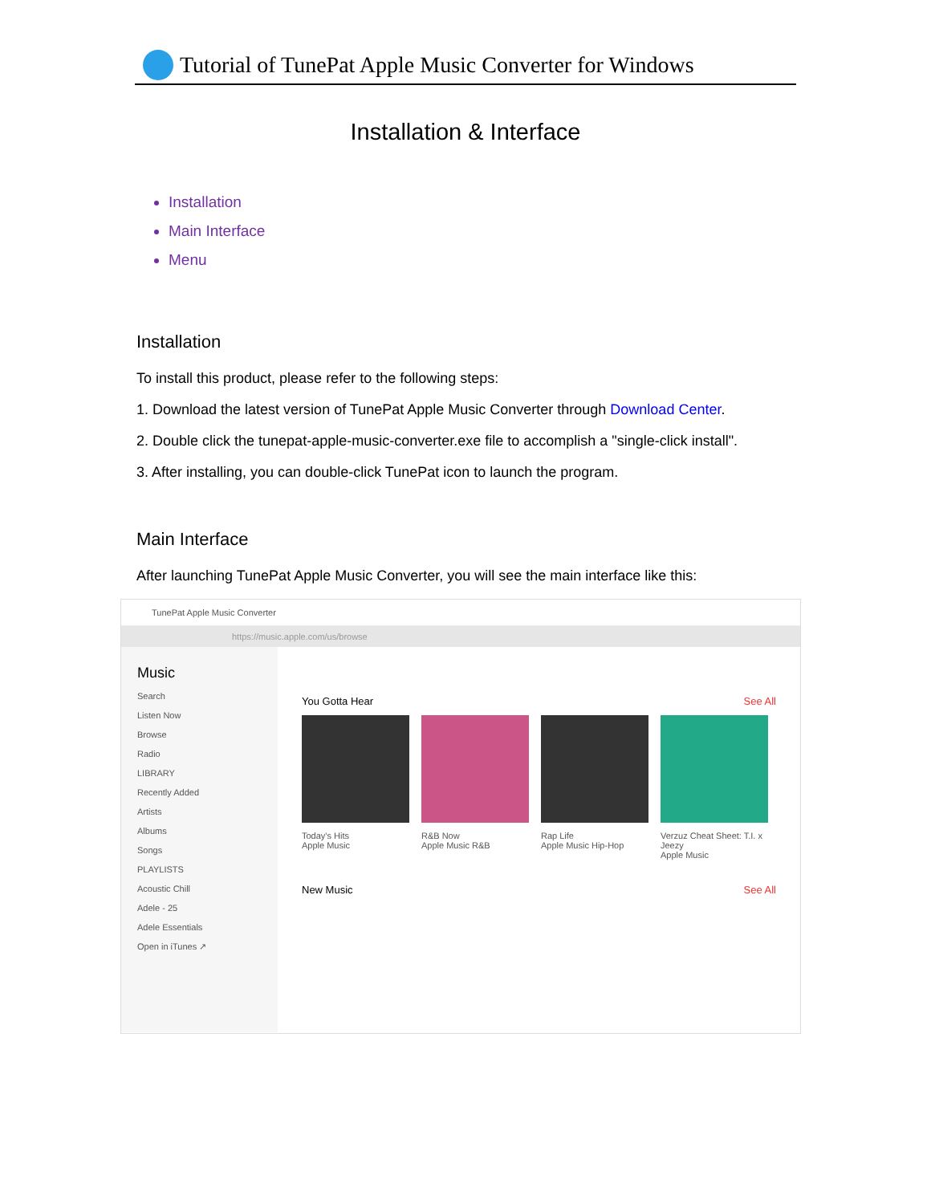Tutorial of TunePat Apple Music Converter for Windows
Installation & Interface
Installation
Main Interface
Menu
Installation
To install this product, please refer to the following steps:
1. Download the latest version of TunePat Apple Music Converter through Download Center.
2. Double click the tunepat-apple-music-converter.exe file to accomplish a "single-click install".
3. After installing, you can double-click TunePat icon to launch the program.
Main Interface
After launching TunePat Apple Music Converter, you will see the main interface like this:
TunePat Apple Music Converter
https://music.apple.com/us/browse
Music
Search
Listen Now
Browse
Radio
LIBRARY
Recently Added
Artists
Albums
Songs
PLAYLISTS
Acoustic Chill
Adele - 25
Adele Essentials
Open in iTunes ↗
You Gotta Hear See All
Today's Hits
Apple Music
R&B Now
Apple Music R&B
Rap Life
Apple Music Hip-Hop
Verzuz Cheat Sheet: T.I. x Jeezy
Apple Music
New Music See All